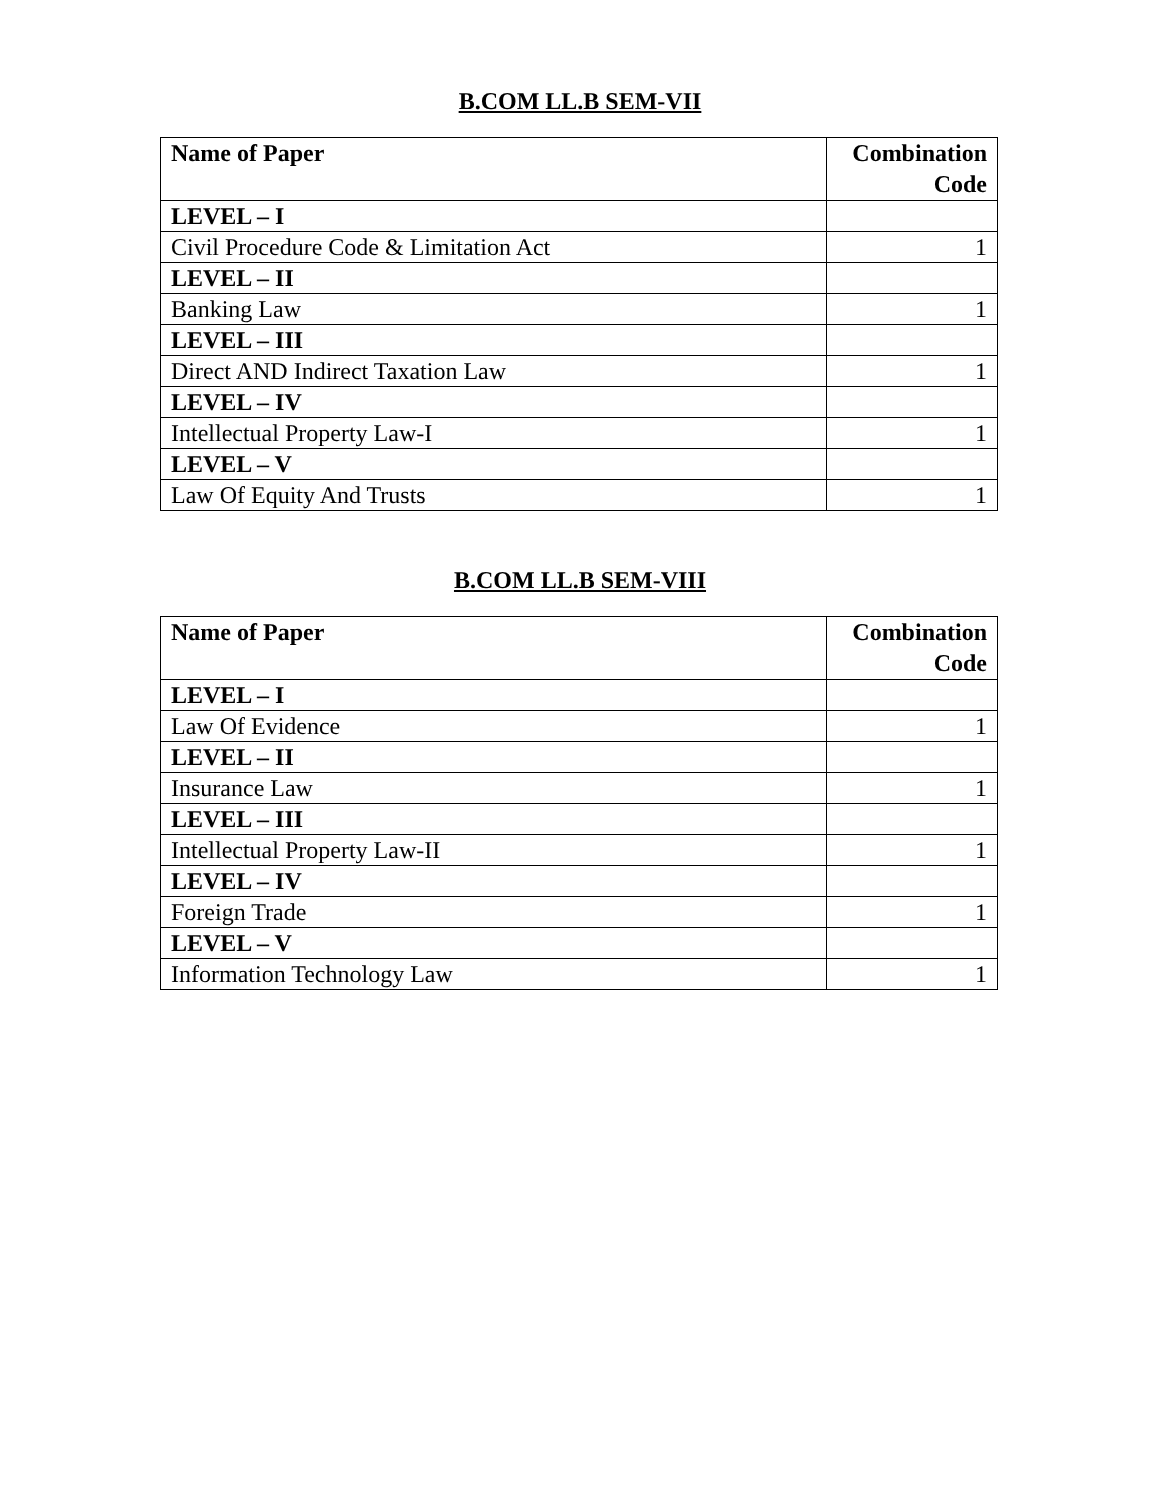B.COM LL.B SEM-VII
| Name of Paper | Combination Code |
| --- | --- |
| LEVEL – I | |
| Civil Procedure Code & Limitation Act | 1 |
| LEVEL – II | |
| Banking Law | 1 |
| LEVEL – III | |
| Direct AND Indirect Taxation Law | 1 |
| LEVEL – IV | |
| Intellectual Property Law-I | 1 |
| LEVEL – V | |
| Law Of Equity And Trusts | 1 |
B.COM LL.B SEM-VIII
| Name of Paper | Combination Code |
| --- | --- |
| LEVEL – I | |
| Law Of Evidence | 1 |
| LEVEL – II | |
| Insurance Law | 1 |
| LEVEL – III | |
| Intellectual Property Law-II | 1 |
| LEVEL – IV | |
| Foreign Trade | 1 |
| LEVEL – V | |
| Information Technology Law | 1 |